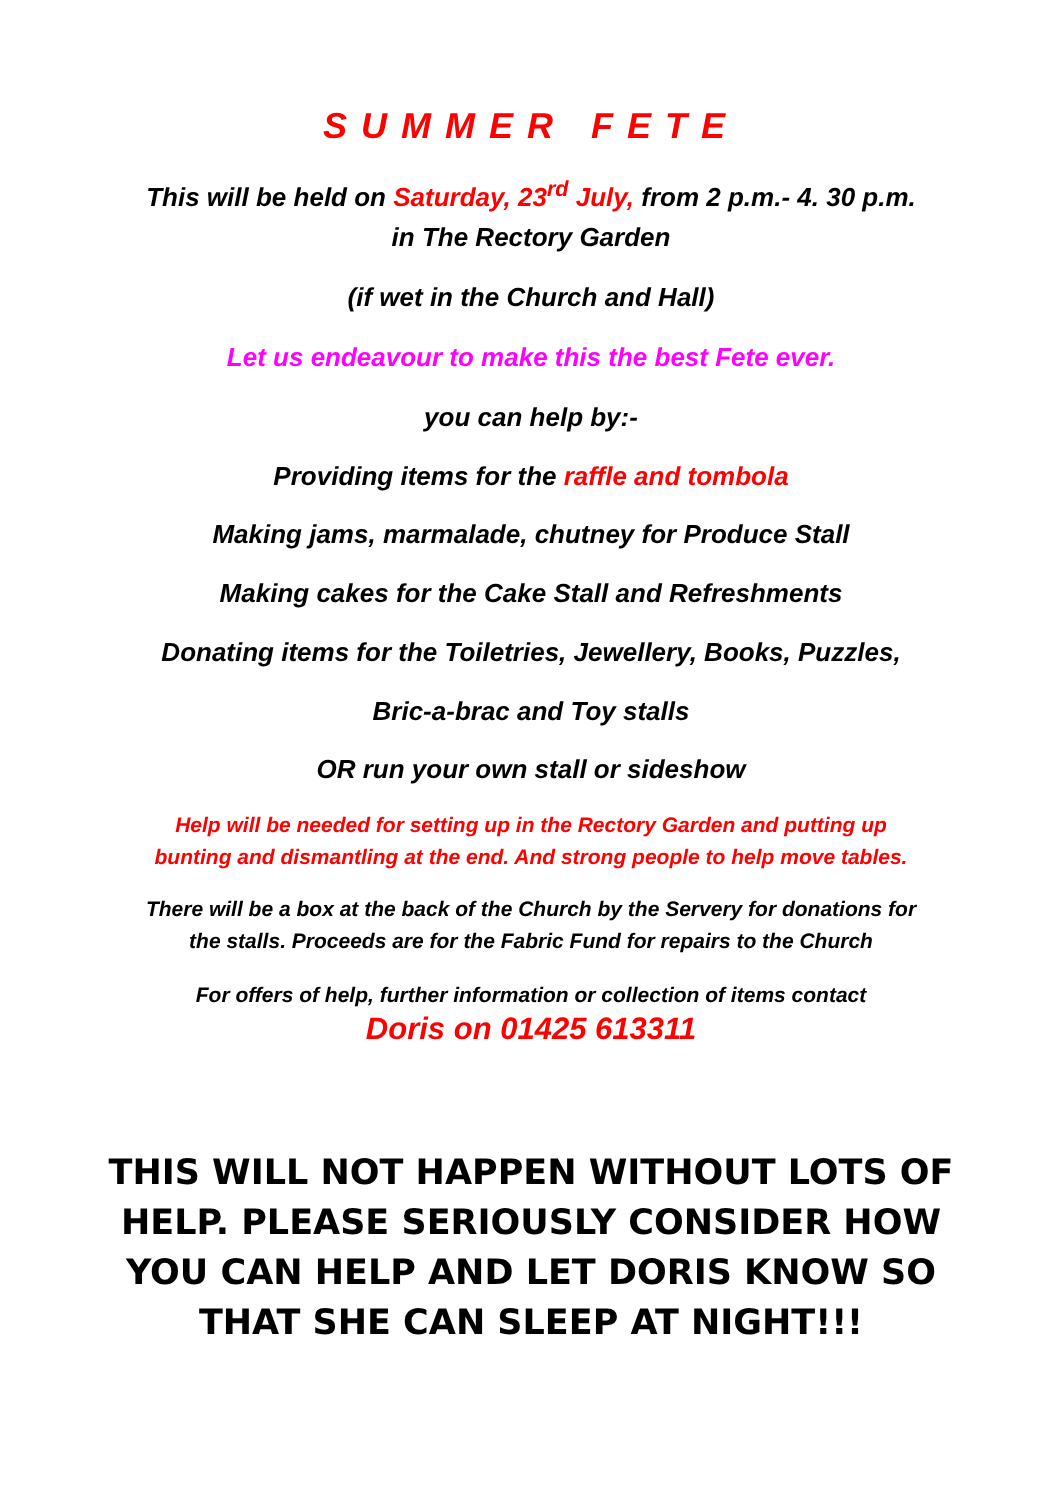SUMMER FETE
This will be held on Saturday, 23<sup>rd</sup> July, from 2 p.m.- 4. 30 p.m.
in The Rectory Garden
(if wet in the Church and Hall)
Let us endeavour to make this the best Fete ever.
you can help by:-
Providing items for the raffle and tombola
Making jams, marmalade, chutney for Produce Stall
Making cakes for the Cake Stall and Refreshments
Donating items for the Toiletries, Jewellery, Books, Puzzles,
Bric-a-brac and Toy stalls
OR run your own stall or sideshow
Help will be needed for setting up in the Rectory Garden and putting up
bunting and dismantling at the end. And strong people to help move tables.
There will be a box at the back of the Church by the Servery for donations for
the stalls. Proceeds are for the Fabric Fund for repairs to the Church
For offers of help, further information or collection of items contact
Doris on 01425 613311
THIS WILL NOT HAPPEN WITHOUT LOTS OF HELP. PLEASE SERIOUSLY CONSIDER HOW YOU CAN HELP AND LET DORIS KNOW SO THAT SHE CAN SLEEP AT NIGHT!!!